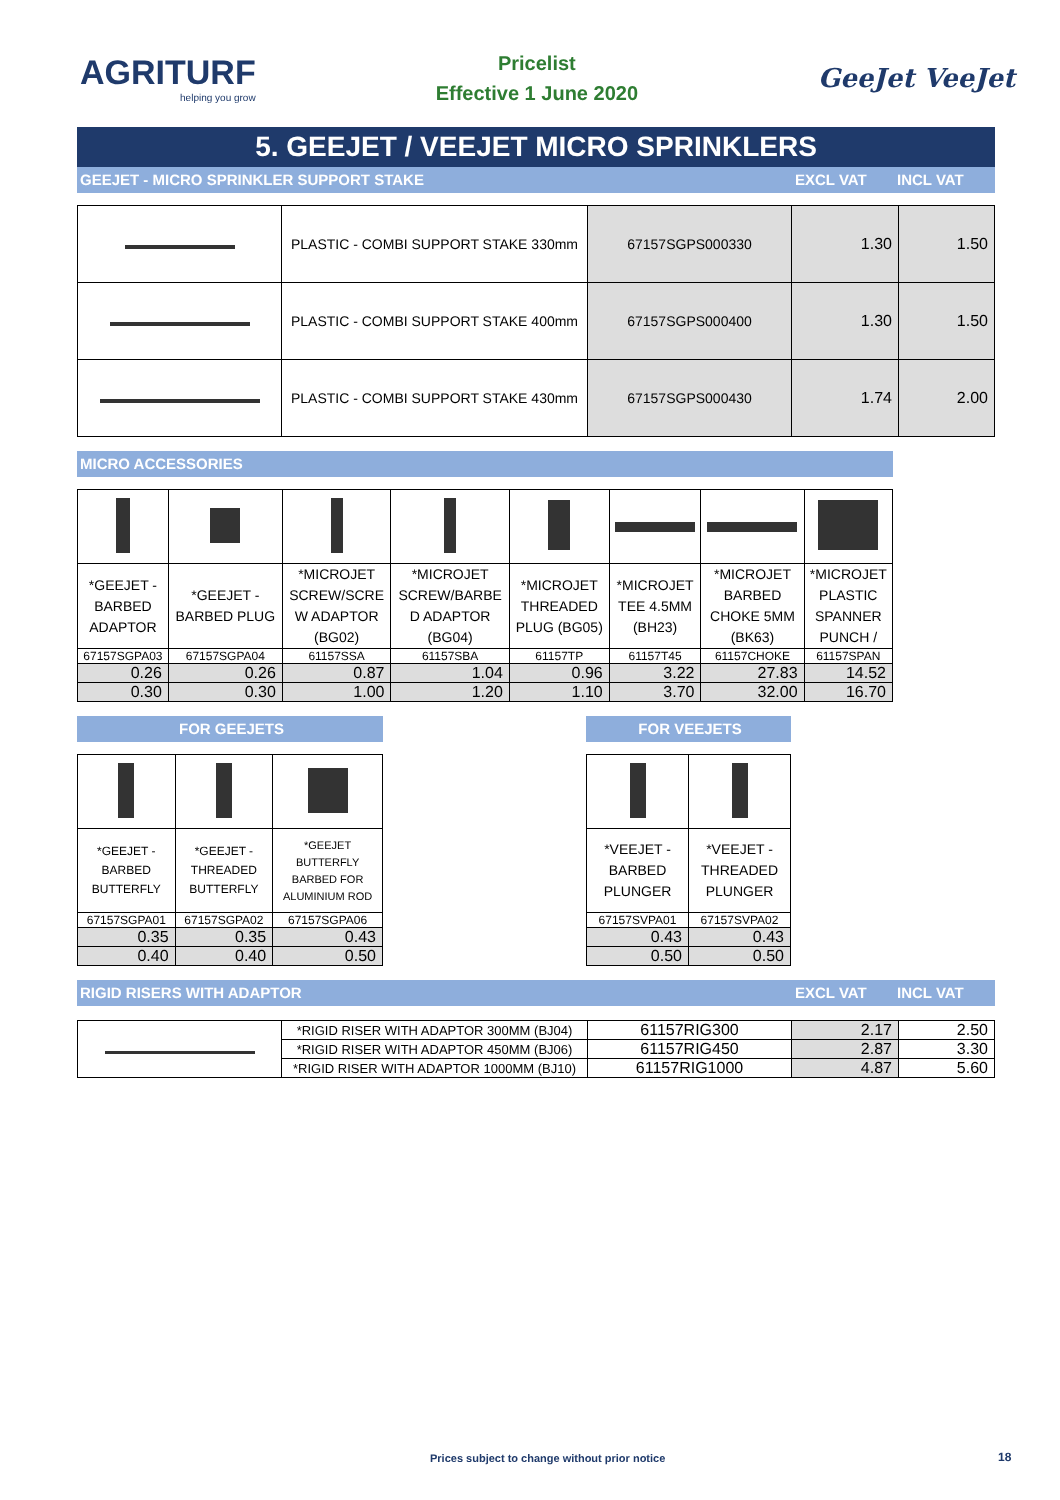AGRITURF
helping you grow
Pricelist
Effective 1 June 2020
GeeJet VeeJet
5. GEEJET / VEEJET MICRO SPRINKLERS
GEEJET - MICRO SPRINKLER SUPPORT STAKE EXCL VAT INCL VAT
| | PLASTIC - COMBI SUPPORT STAKE 330mm | 67157SGPS000330 | 1.30 | 1.50 |
| | PLASTIC - COMBI SUPPORT STAKE 400mm | 67157SGPS000400 | 1.30 | 1.50 |
| | PLASTIC - COMBI SUPPORT STAKE 430mm | 67157SGPS000430 | 1.74 | 2.00 |
MICRO ACCESSORIES
| *GEEJET - BARBED ADAPTOR | *GEEJET - BARBED PLUG | *MICROJET SCREW/SCRE W ADAPTOR (BG02) | *MICROJET SCREW/BARBE D ADAPTOR (BG04) | *MICROJET THREADED PLUG (BG05) | *MICROJET TEE 4.5MM (BH23) | *MICROJET BARBED CHOKE 5MM (BK63) | *MICROJET PLASTIC SPANNER PUNCH / |
| 67157SGPA03 | 67157SGPA04 | 61157SSA | 61157SBA | 61157TP | 61157T45 | 61157CHOKE | 61157SPAN |
| 0.26 | 0.26 | 0.87 | 1.04 | 0.96 | 3.22 | 27.83 | 14.52 |
| 0.30 | 0.30 | 1.00 | 1.20 | 1.10 | 3.70 | 32.00 | 16.70 |
FOR GEEJETS
| *GEEJET - BARBED BUTTERFLY | *GEEJET - THREADED BUTTERFLY | *GEEJET BUTTERFLY BARBED FOR ALUMINIUM ROD |
| 67157SGPA01 | 67157SGPA02 | 67157SGPA06 |
| 0.35 | 0.35 | 0.43 |
| 0.40 | 0.40 | 0.50 |
FOR VEEJETS
| *VEEJET - BARBED PLUNGER | *VEEJET - THREADED PLUNGER |
| 67157SVPA01 | 67157SVPA02 |
| 0.43 | 0.43 |
| 0.50 | 0.50 |
RIGID RISERS WITH ADAPTOR EXCL VAT INCL VAT
| | *RIGID RISER WITH ADAPTOR 300MM (BJ04) | 61157RIG300 | 2.17 | 2.50 |
| | *RIGID RISER WITH ADAPTOR 450MM (BJ06) | 61157RIG450 | 2.87 | 3.30 |
| | *RIGID RISER WITH ADAPTOR 1000MM (BJ10) | 61157RIG1000 | 4.87 | 5.60 |
Prices subject to change without prior notice
18